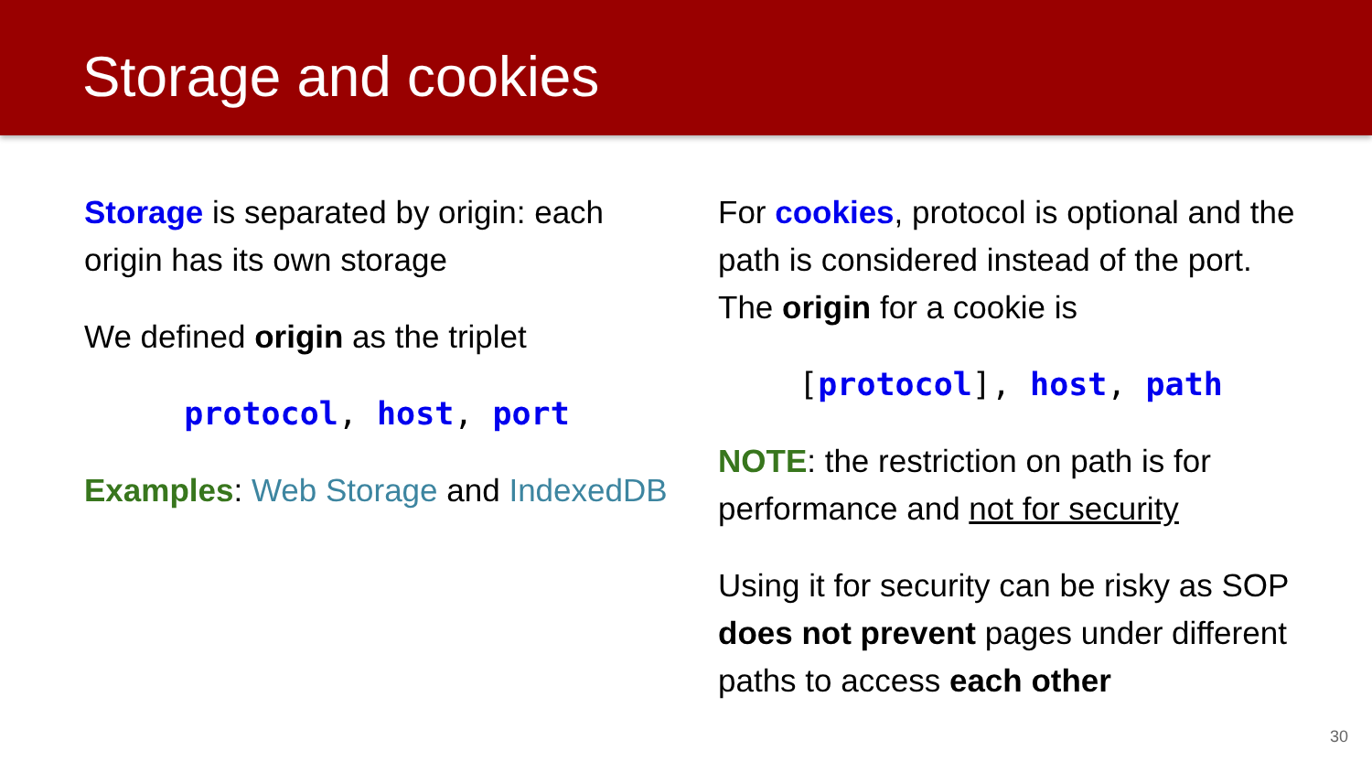Storage and cookies
Storage is separated by origin: each origin has its own storage
We defined origin as the triplet
protocol, host, port
Examples: Web Storage and IndexedDB
For cookies, protocol is optional and the path is considered instead of the port. The origin for a cookie is
[protocol], host, path
NOTE: the restriction on path is for performance and not for security
Using it for security can be risky as SOP does not prevent pages under different paths to access each other
30